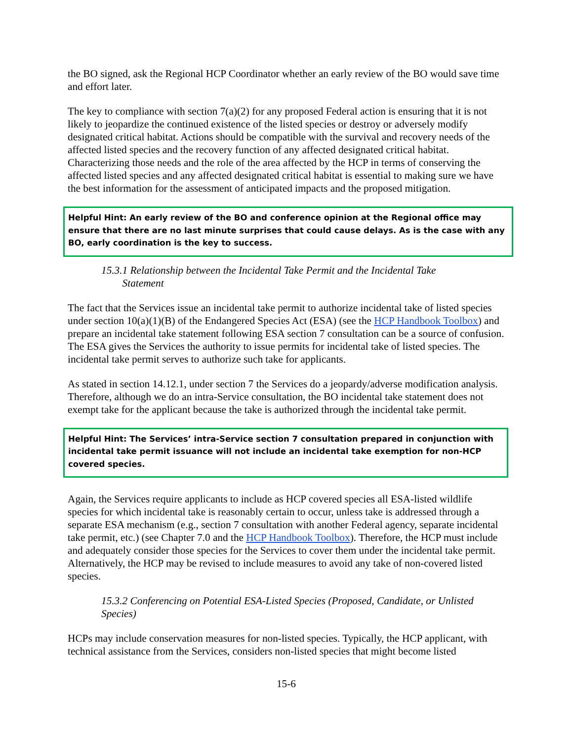the BO signed, ask the Regional HCP Coordinator whether an early review of the BO would save time and effort later.
The key to compliance with section 7(a)(2) for any proposed Federal action is ensuring that it is not likely to jeopardize the continued existence of the listed species or destroy or adversely modify designated critical habitat. Actions should be compatible with the survival and recovery needs of the affected listed species and the recovery function of any affected designated critical habitat. Characterizing those needs and the role of the area affected by the HCP in terms of conserving the affected listed species and any affected designated critical habitat is essential to making sure we have the best information for the assessment of anticipated impacts and the proposed mitigation.
Helpful Hint: An early review of the BO and conference opinion at the Regional office may ensure that there are no last minute surprises that could cause delays. As is the case with any BO, early coordination is the key to success.
15.3.1 Relationship between the Incidental Take Permit and the Incidental Take
Statement
The fact that the Services issue an incidental take permit to authorize incidental take of listed species under section 10(a)(1)(B) of the Endangered Species Act (ESA) (see the HCP Handbook Toolbox) and prepare an incidental take statement following ESA section 7 consultation can be a source of confusion. The ESA gives the Services the authority to issue permits for incidental take of listed species. The incidental take permit serves to authorize such take for applicants.
As stated in section 14.12.1, under section 7 the Services do a jeopardy/adverse modification analysis. Therefore, although we do an intra-Service consultation, the BO incidental take statement does not exempt take for the applicant because the take is authorized through the incidental take permit.
Helpful Hint: The Services’ intra-Service section 7 consultation prepared in conjunction with incidental take permit issuance will not include an incidental take exemption for non-HCP covered species.
Again, the Services require applicants to include as HCP covered species all ESA-listed wildlife species for which incidental take is reasonably certain to occur, unless take is addressed through a separate ESA mechanism (e.g., section 7 consultation with another Federal agency, separate incidental take permit, etc.) (see Chapter 7.0 and the HCP Handbook Toolbox). Therefore, the HCP must include and adequately consider those species for the Services to cover them under the incidental take permit. Alternatively, the HCP may be revised to include measures to avoid any take of non-covered listed species.
15.3.2 Conferencing on Potential ESA-Listed Species (Proposed, Candidate, or Unlisted Species)
HCPs may include conservation measures for non-listed species. Typically, the HCP applicant, with technical assistance from the Services, considers non-listed species that might become listed
15-6